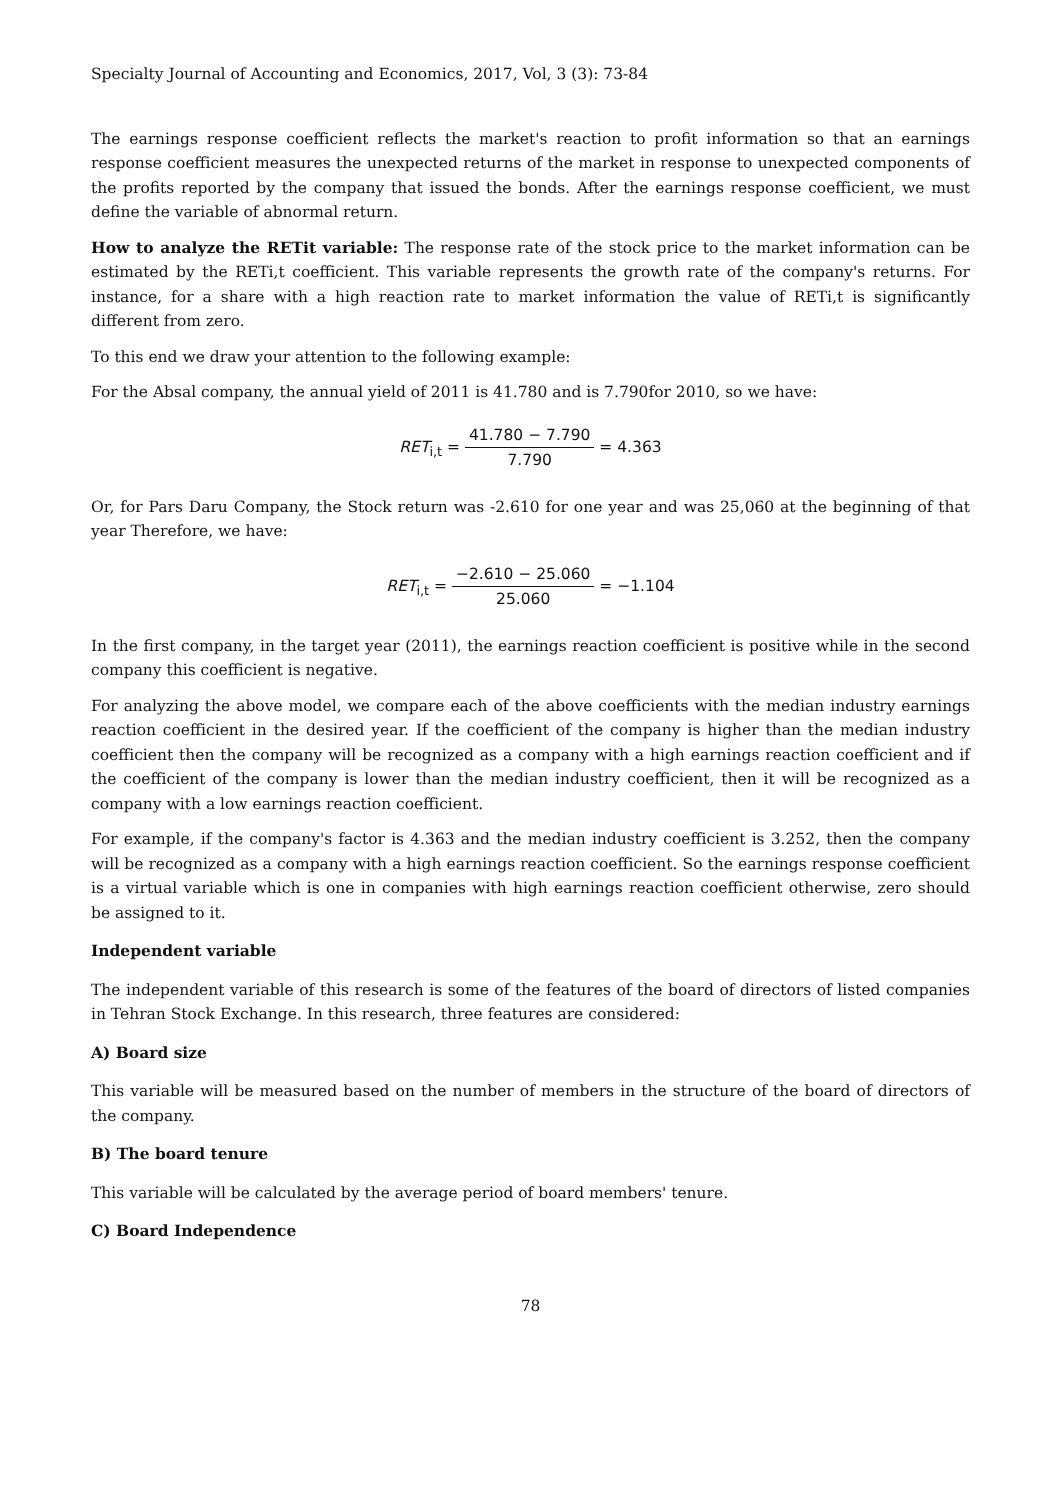Specialty Journal of Accounting and Economics, 2017, Vol, 3 (3): 73-84
The earnings response coefficient reflects the market's reaction to profit information so that an earnings response coefficient measures the unexpected returns of the market in response to unexpected components of the profits reported by the company that issued the bonds. After the earnings response coefficient, we must define the variable of abnormal return.
How to analyze the RETit variable: The response rate of the stock price to the market information can be estimated by the RETi,t coefficient. This variable represents the growth rate of the company's returns. For instance, for a share with a high reaction rate to market information the value of RETi,t is significantly different from zero.
To this end we draw your attention to the following example:
For the Absal company, the annual yield of 2011 is 41.780 and is 7.790for 2010, so we have:
RET<sub>i,t</sub> = 41.780 − 7.790 7.790 = 4.363
Or, for Pars Daru Company, the Stock return was -2.610 for one year and was 25,060 at the beginning of that year Therefore, we have:
RET<sub>i,t</sub> = −2.610 − 25.060 25.060 = −1.104
In the first company, in the target year (2011), the earnings reaction coefficient is positive while in the second company this coefficient is negative.
For analyzing the above model, we compare each of the above coefficients with the median industry earnings reaction coefficient in the desired year. If the coefficient of the company is higher than the median industry coefficient then the company will be recognized as a company with a high earnings reaction coefficient and if the coefficient of the company is lower than the median industry coefficient, then it will be recognized as a company with a low earnings reaction coefficient.
For example, if the company's factor is 4.363 and the median industry coefficient is 3.252, then the company will be recognized as a company with a high earnings reaction coefficient. So the earnings response coefficient is a virtual variable which is one in companies with high earnings reaction coefficient otherwise, zero should be assigned to it.
Independent variable
The independent variable of this research is some of the features of the board of directors of listed companies in Tehran Stock Exchange. In this research, three features are considered:
A) Board size
This variable will be measured based on the number of members in the structure of the board of directors of the company.
B) The board tenure
This variable will be calculated by the average period of board members' tenure.
C) Board Independence
78